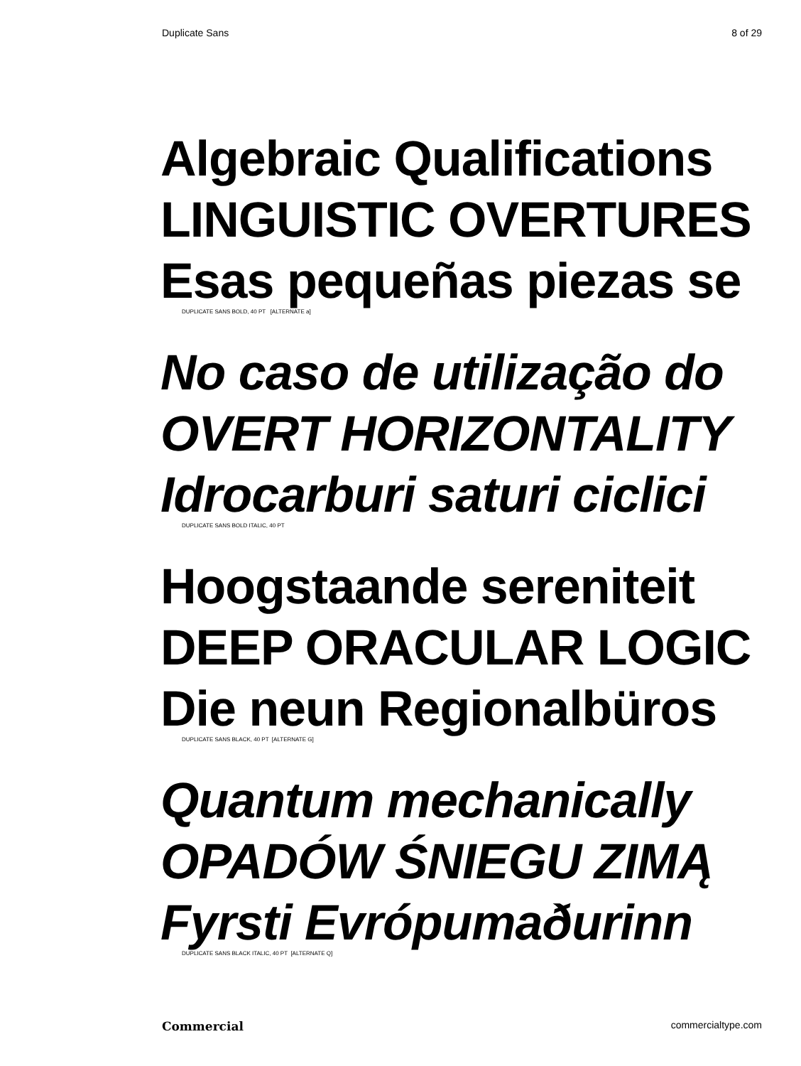Duplicate Sans 8 of 29
Algebraic Qualifications
LINGUISTIC OVERTURES
Esas pequeñas piezas se
DUPLICATE SANS BOLD, 40 PT [ALTERNATE a]
No caso de utilização do
OVERT HORIZONTALITY
Idrocarburi saturi ciclici
DUPLICATE SANS BOLD ITALIC, 40 PT
Hoogstaande sereniteit
DEEP ORACULAR LOGIC
Die neun Regionalbüros
DUPLICATE SANS BLACK, 40 PT [ALTERNATE G]
Quantum mechanically
OPADÓW ŚNIEGU ZIMĄ
Fyrsti Evrópumaðurinn
DUPLICATE SANS BLACK ITALIC, 40 PT [ALTERNATE Q]
Commercial commercialtype.com